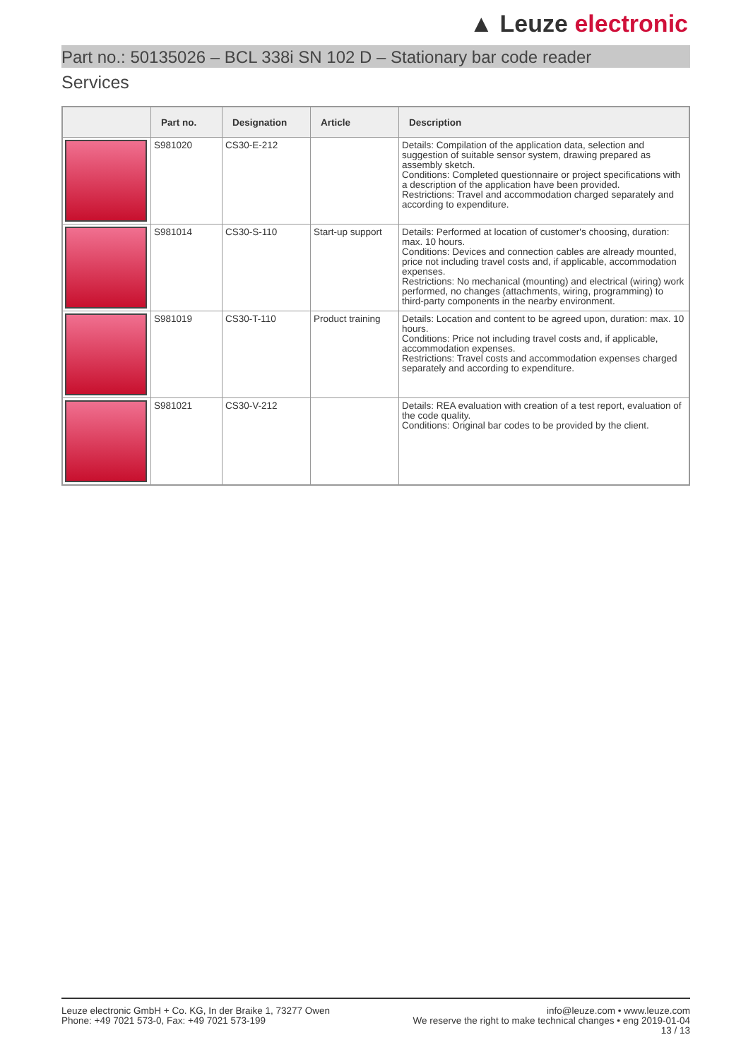▲ Leuze electronic
Part no.: 50135026 – BCL 338i SN 102 D – Stationary bar code reader
Services
| | Part no. | Designation | Article | Description |
| --- | --- | --- | --- | --- |
| | S981020 | CS30-E-212 | | Details: Compilation of the application data, selection and suggestion of suitable sensor system, drawing prepared as assembly sketch. Conditions: Completed questionnaire or project specifications with a description of the application have been provided. Restrictions: Travel and accommodation charged separately and according to expenditure. |
| | S981014 | CS30-S-110 | Start-up support | Details: Performed at location of customer's choosing, duration: max. 10 hours. Conditions: Devices and connection cables are already mounted, price not including travel costs and, if applicable, accommodation expenses. Restrictions: No mechanical (mounting) and electrical (wiring) work performed, no changes (attachments, wiring, programming) to third-party components in the nearby environment. |
| | S981019 | CS30-T-110 | Product training | Details: Location and content to be agreed upon, duration: max. 10 hours. Conditions: Price not including travel costs and, if applicable, accommodation expenses. Restrictions: Travel costs and accommodation expenses charged separately and according to expenditure. |
| | S981021 | CS30-V-212 | | Details: REA evaluation with creation of a test report, evaluation of the code quality. Conditions: Original bar codes to be provided by the client. |
Leuze electronic GmbH + Co. KG, In der Braike 1, 73277 Owen
Phone: +49 7021 573-0, Fax: +49 7021 573-199
info@leuze.com • www.leuze.com
We reserve the right to make technical changes • eng 2019-01-04
13 / 13